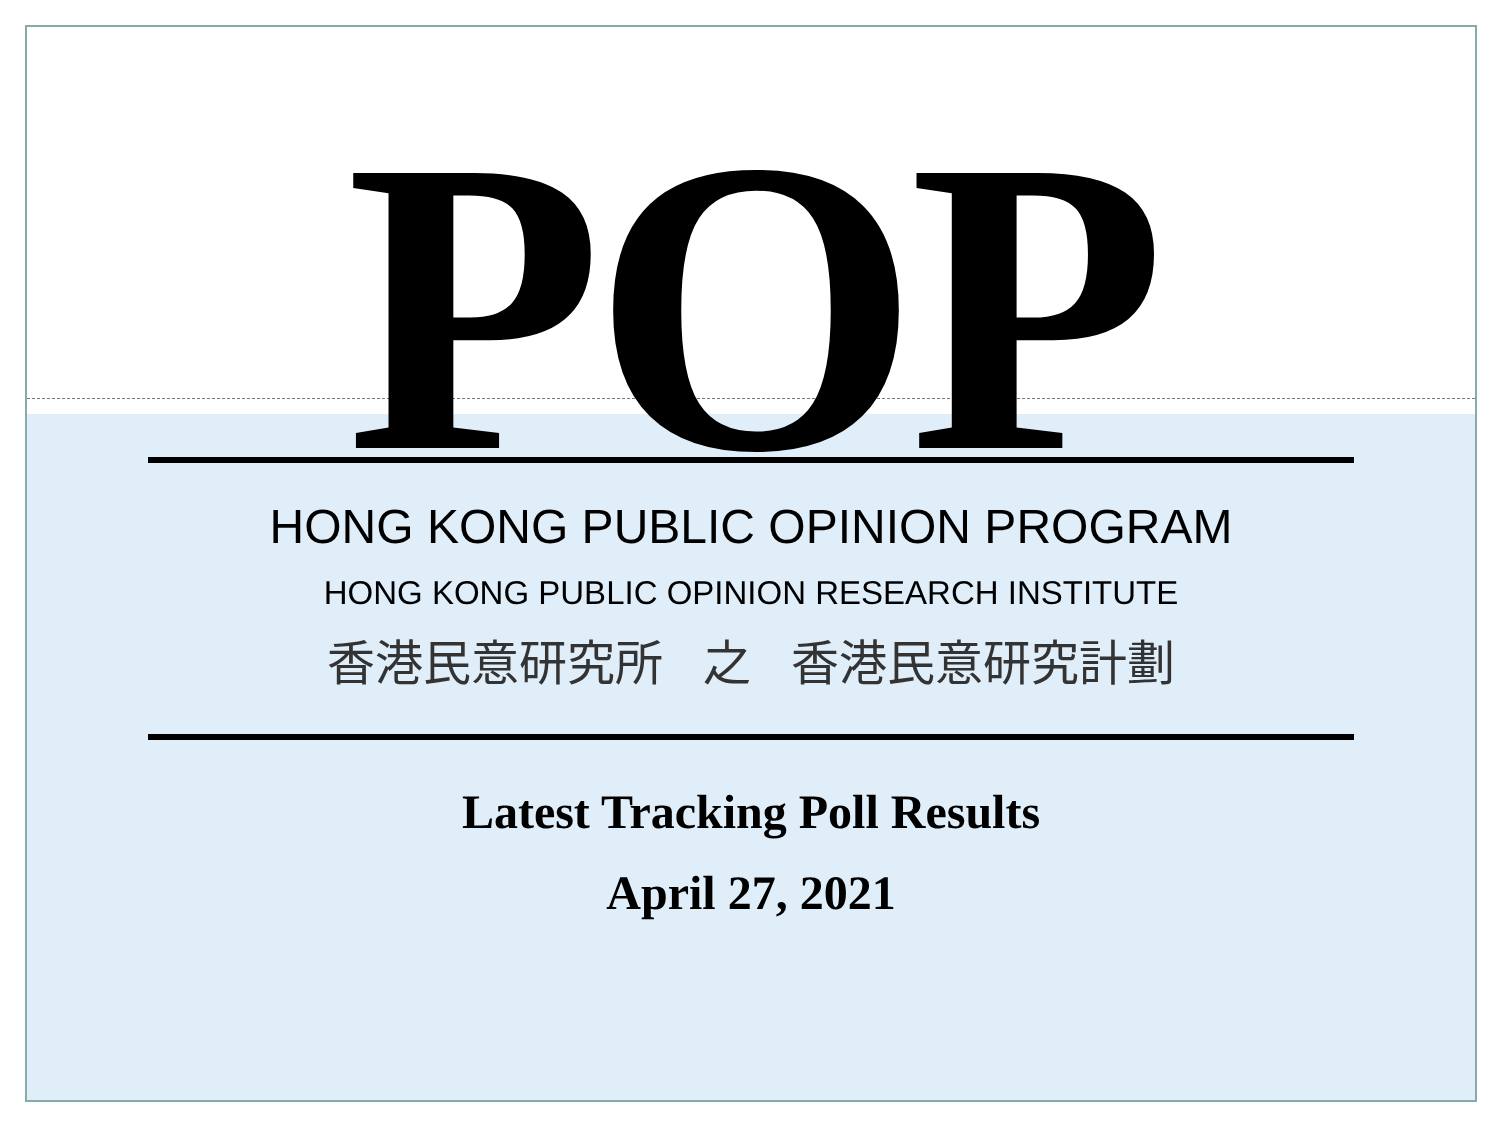POP
HONG KONG PUBLIC OPINION PROGRAM
HONG KONG PUBLIC OPINION RESEARCH INSTITUTE
香港民意研究所 之 香港民意研究計劃
Latest Tracking Poll Results
April 27, 2021